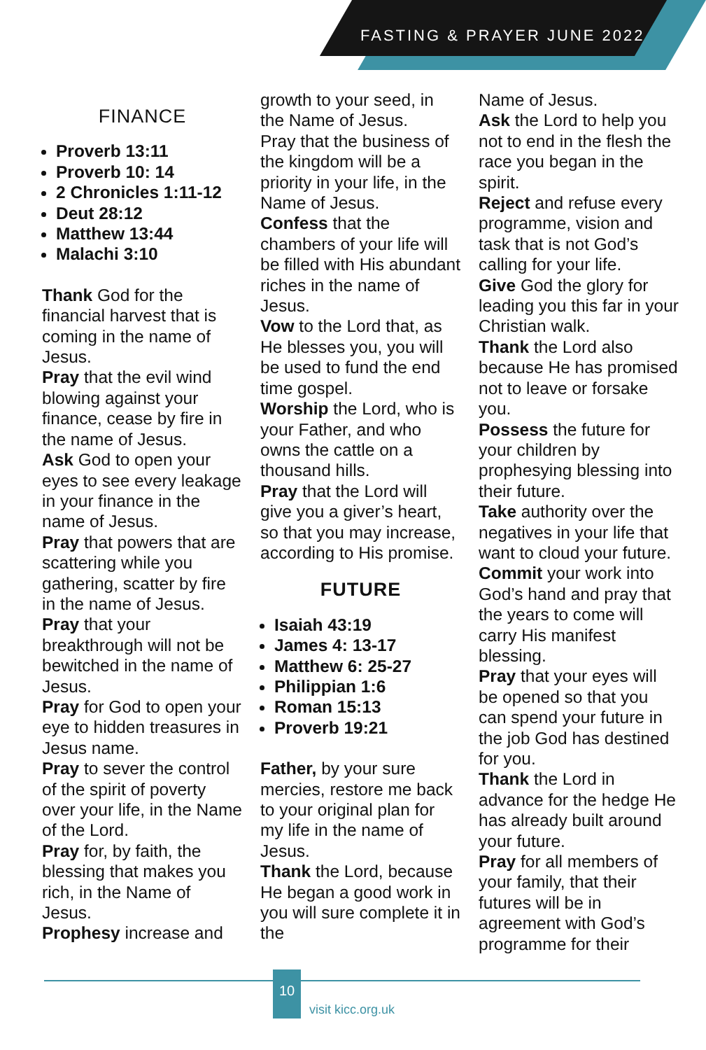FASTING & PRAYER JUNE 2022
FINANCE
Proverb 13:11
Proverb 10: 14
2 Chronicles 1:11-12
Deut 28:12
Matthew 13:44
Malachi 3:10
Thank God for the financial harvest that is coming in the name of Jesus.
Pray that the evil wind blowing against your finance, cease by fire in the name of Jesus.
Ask God to open your eyes to see every leakage in your finance in the name of Jesus.
Pray that powers that are scattering while you gathering, scatter by fire in the name of Jesus.
Pray that your breakthrough will not be bewitched in the name of Jesus.
Pray for God to open your eye to hidden treasures in Jesus name.
Pray to sever the control of the spirit of poverty over your life, in the Name of the Lord.
Pray for, by faith, the blessing that makes you rich, in the Name of Jesus.
Prophesy increase and
growth to your seed, in the Name of Jesus.
Pray that the business of the kingdom will be a priority in your life, in the Name of Jesus.
Confess that the chambers of your life will be filled with His abundant riches in the name of Jesus.
Vow to the Lord that, as He blesses you, you will be used to fund the end time gospel.
Worship the Lord, who is your Father, and who owns the cattle on a thousand hills.
Pray that the Lord will give you a giver’s heart, so that you may increase, according to His promise.
FUTURE
Isaiah 43:19
James 4: 13-17
Matthew 6: 25-27
Philippian 1:6
Roman 15:13
Proverb 19:21
Father, by your sure mercies, restore me back to your original plan for my life in the name of Jesus.
Thank the Lord, because He began a good work in you will sure complete it in the
Name of Jesus.
Ask the Lord to help you not to end in the flesh the race you began in the spirit.
Reject and refuse every programme, vision and task that is not God’s calling for your life.
Give God the glory for leading you this far in your Christian walk.
Thank the Lord also because He has promised not to leave or forsake you.
Possess the future for your children by prophesying blessing into their future.
Take authority over the negatives in your life that want to cloud your future.
Commit your work into God’s hand and pray that the years to come will carry His manifest blessing.
Pray that your eyes will be opened so that you can spend your future in the job God has destined for you.
Thank the Lord in advance for the hedge He has already built around your future.
Pray for all members of your family, that their futures will be in agreement with God’s programme for their
10
visit kicc.org.uk